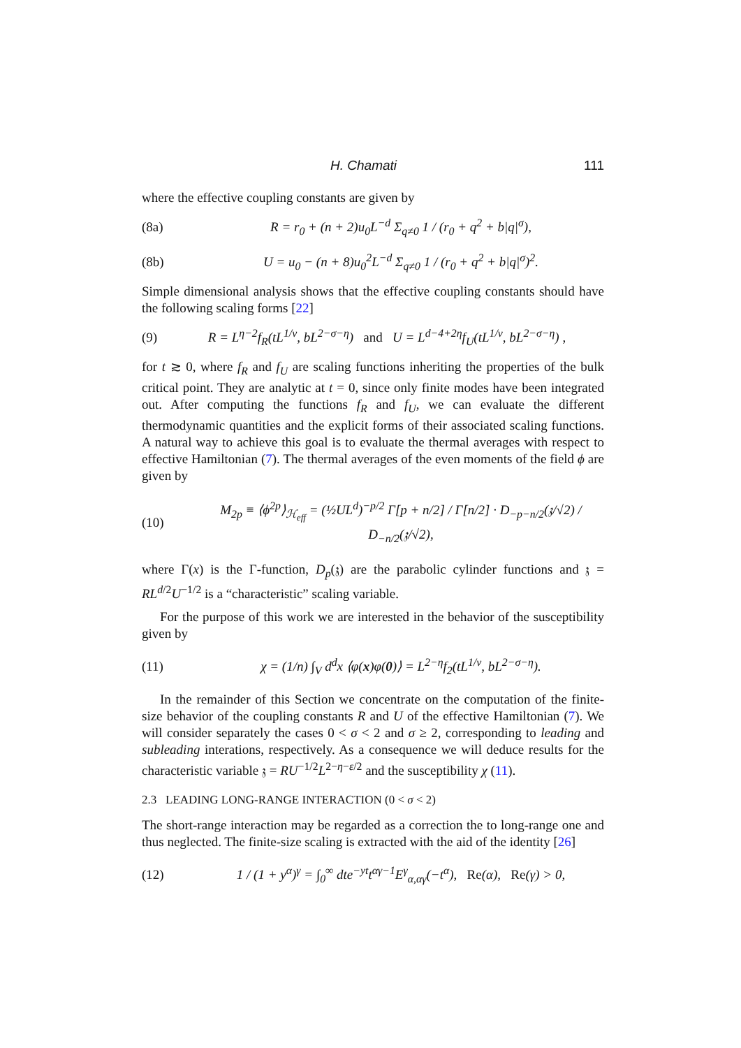H. Chamati 111
where the effective coupling constants are given by
(8a) R = r<sub>0</sub> + (n + 2)u<sub>0</sub>L<sup>−d</sup> Σ<sub>q≠0</sub> 1 / (r<sub>0</sub> + q<sup>2</sup> + b|q|<sup>σ</sup>),
(8b) U = u<sub>0</sub> − (n + 8)u<sub>0</sub><sup>2</sup>L<sup>−d</sup> Σ<sub>q≠0</sub> 1 / (r<sub>0</sub> + q<sup>2</sup> + b|q|<sup>σ</sup>)<sup>2</sup>.
Simple dimensional analysis shows that the effective coupling constants should have the following scaling forms [22]
(9) R = L<sup>η−2</sup>f<sub>R</sub>(tL<sup>1/ν</sup>, bL<sup>2−σ−η</sup>) and U = L<sup>d−4+2η</sup>f<sub>U</sub>(tL<sup>1/ν</sup>, bL<sup>2−σ−η</sup>) ,
for t ≳ 0, where f<sub>R</sub> and f<sub>U</sub> are scaling functions inheriting the properties of the bulk critical point. They are analytic at t = 0, since only finite modes have been integrated out. After computing the functions f<sub>R</sub> and f<sub>U</sub>, we can evaluate the different thermodynamic quantities and the explicit forms of their associated scaling functions. A natural way to achieve this goal is to evaluate the thermal averages with respect to effective Hamiltonian (7). The thermal averages of the even moments of the field ϕ are given by
(10) M<sub>2p</sub> ≡ ⟨ϕ<sup>2p</sup>⟩<sub>ℋ<sub>eff</sub></sub> = (½UL<sup>d</sup>)<sup>−p/2</sup> Γ[p + n/2] / Γ[n/2] · D<sub>−p−n/2</sub>(𝔷/√2) / D<sub>−n/2</sub>(𝔷/√2),
where Γ(x) is the Γ-function, D<sub>p</sub>(𝔷) are the parabolic cylinder functions and 𝔷 = RL<sup>d/2</sup>U<sup>−1/2</sup> is a “characteristic” scaling variable.
For the purpose of this work we are interested in the behavior of the susceptibility given by
(11) χ = (1/n) ∫<sub>V</sub> d<sup>d</sup>x ⟨φ(x)φ(0)⟩ = L<sup>2−η</sup>f<sub>2</sub>(tL<sup>1/ν</sup>, bL<sup>2−σ−η</sup>).
In the remainder of this Section we concentrate on the computation of the finite-size behavior of the coupling constants R and U of the effective Hamiltonian (7). We will consider separately the cases 0 < σ < 2 and σ ≥ 2, corresponding to leading and subleading interations, respectively. As a consequence we will deduce results for the characteristic variable 𝔷 = RU<sup>−1/2</sup>L<sup>2−η−ε/2</sup> and the susceptibility χ (11).
2.3 LEADING LONG-RANGE INTERACTION (0 < σ < 2)
The short-range interaction may be regarded as a correction the to long-range one and thus neglected. The finite-size scaling is extracted with the aid of the identity [26]
(12) 1 / (1 + y<sup>α</sup>)<sup>γ</sup> = ∫<sub>0</sub><sup>∞</sup> dte<sup>−yt</sup>t<sup>αγ−1</sup>E<sup>γ</sup><sub>α,αγ</sub>(−t<sup>α</sup>), Re(α), Re(γ) > 0,